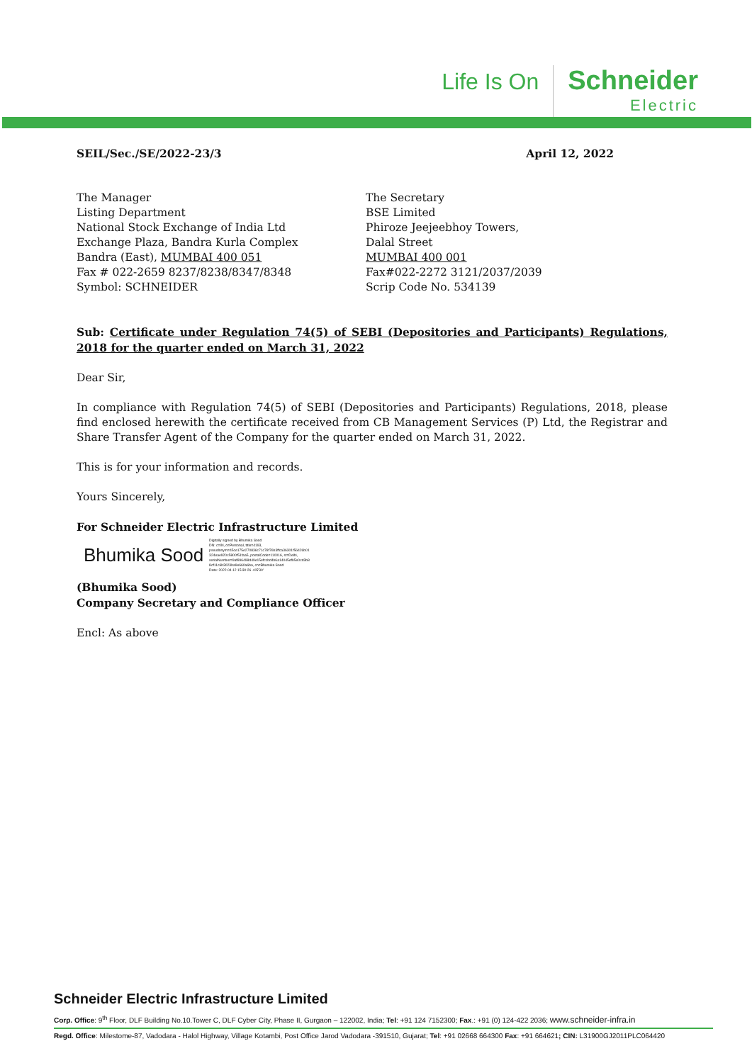Life Is On
Schneider
Electric
SEIL/Sec./SE/2022-23/3 April 12, 2022
The Manager
Listing Department
National Stock Exchange of India Ltd
Exchange Plaza, Bandra Kurla Complex
Bandra (East), MUMBAI 400 051
Fax # 022-2659 8237/8238/8347/8348
Symbol: SCHNEIDER
The Secretary
BSE Limited
Phiroze Jeejeebhoy Towers,
Dalal Street
MUMBAI 400 001
Fax#022-2272 3121/2037/2039
Scrip Code No. 534139
Sub: Certificate under Regulation 74(5) of SEBI (Depositories and Participants) Regulations, 2018 for the quarter ended on March 31, 2022
Dear Sir,
In compliance with Regulation 74(5) of SEBI (Depositories and Participants) Regulations, 2018, please find enclosed herewith the certificate received from CB Management Services (P) Ltd, the Registrar and Share Transfer Agent of the Company for the quarter ended on March 31, 2022.
This is for your information and records.
Yours Sincerely,
For Schneider Electric Infrastructure Limited
Bhumika Sood Digitally signed by Bhumika Sood
DN: c=IN, o=Personal, title=4193,
pseudonym=45ce175e270836c71c78f76b3ffca36301f56426b01
324eae920c5800f51faa5, postalCode=110016, st=Delhi,
serialNumber=9af896498d49e15efccbd4b6a14045efb5e0cd3b8
8cf11c6b3023ba9e660a6ba, cn=Bhumika Sood
Date: 2022.04.12 15:30:26 +05'30'
(Bhumika Sood)
Company Secretary and Compliance Officer
Encl: As above
Schneider Electric Infrastructure Limited
Corp. Office: 9<sup>th</sup> Floor, DLF Building No.10.Tower C, DLF Cyber City, Phase II, Gurgaon – 122002, India; Tel: +91 124 7152300; Fax.: +91 (0) 124-422 2036; www.schneider-infra.in
Regd. Office: Milestome-87, Vadodara - Halol Highway, Village Kotambi, Post Office Jarod Vadodara -391510, Gujarat; Tel: +91 02668 664300 Fax: +91 664621; CIN: L31900GJ2011PLC064420